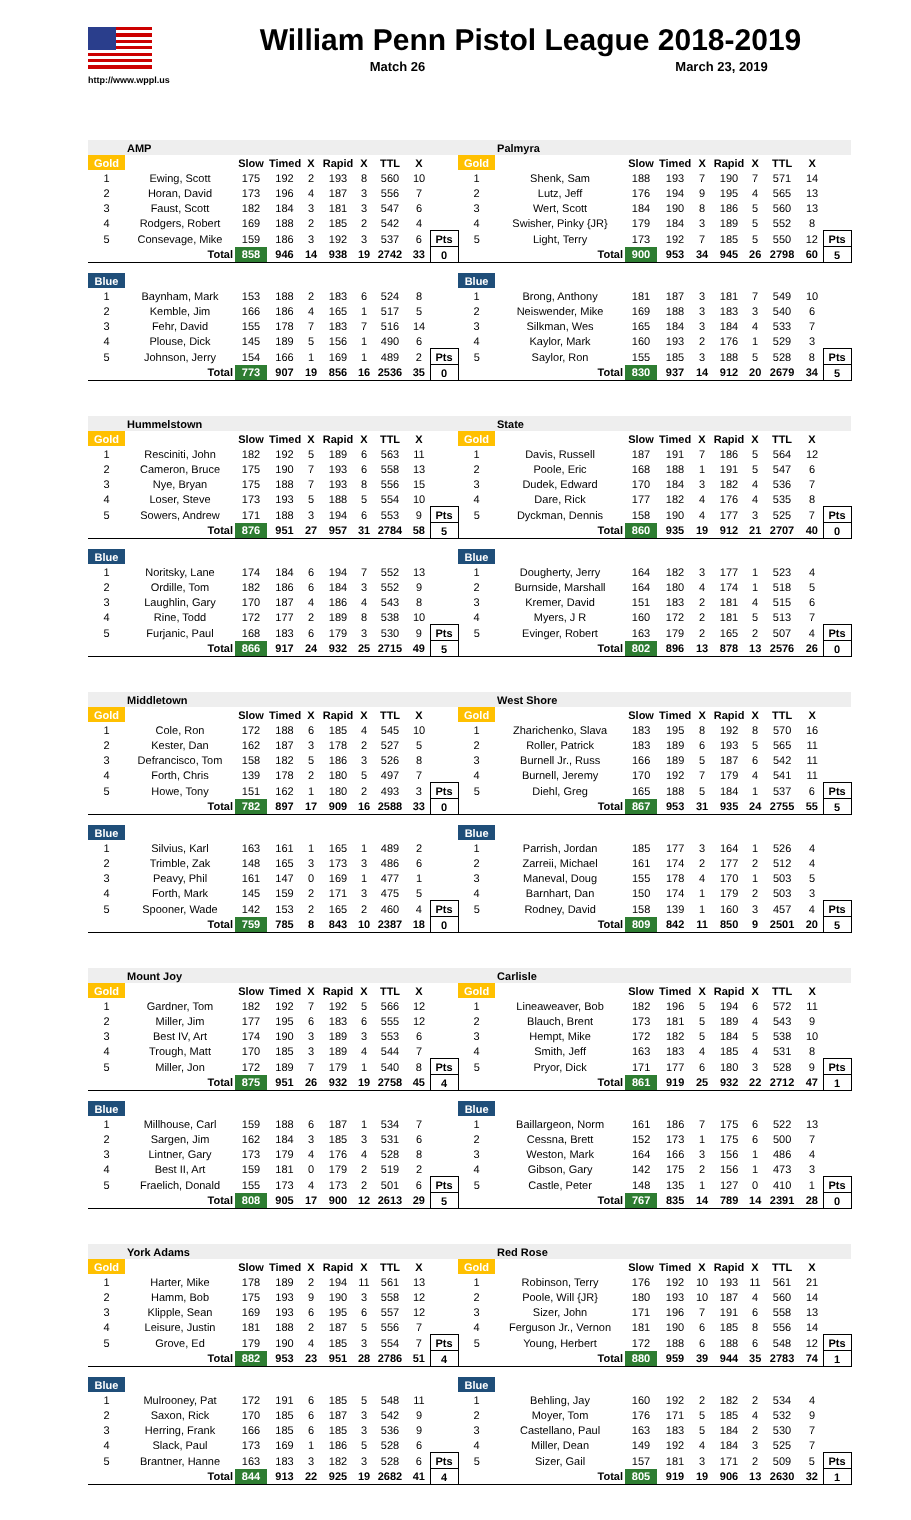http://www.wppl.us
William Penn Pistol League 2018-2019
Match 26 March 23, 2019
| | AMP | | | | | | | | | | Palmyra | | | | | | | | |
| Gold | | Slow | Timed | X | Rapid | X | TTL | X | | Gold | | Slow | Timed | X | Rapid | X | TTL | X | |
| 1 | Ewing, Scott | 175 | 192 | 2 | 193 | 8 | 560 | 10 | | 1 | Shenk, Sam | 188 | 193 | 7 | 190 | 7 | 571 | 14 | |
| 2 | Horan, David | 173 | 196 | 4 | 187 | 3 | 556 | 7 | | 2 | Lutz, Jeff | 176 | 194 | 9 | 195 | 4 | 565 | 13 | |
| 3 | Faust, Scott | 182 | 184 | 3 | 181 | 3 | 547 | 6 | | 3 | Wert, Scott | 184 | 190 | 8 | 186 | 5 | 560 | 13 | |
| 4 | Rodgers, Robert | 169 | 188 | 2 | 185 | 2 | 542 | 4 | | 4 | Swisher, Pinky {JR} | 179 | 184 | 3 | 189 | 5 | 552 | 8 | |
| 5 | Consevage, Mike | 159 | 186 | 3 | 192 | 3 | 537 | 6 | Pts | 5 | Light, Terry | 173 | 192 | 7 | 185 | 5 | 550 | 12 | Pts |
| | Total | 858 | 946 | 14 | 938 | 19 | 2742 | 33 | 0 | | Total | 900 | 953 | 34 | 945 | 26 | 2798 | 60 | 5 |
| Blue | | | | | | | | | | Blue | | | | | | | | | |
| 1 | Baynham, Mark | 153 | 188 | 2 | 183 | 6 | 524 | 8 | | 1 | Brong, Anthony | 181 | 187 | 3 | 181 | 7 | 549 | 10 | |
| 2 | Kemble, Jim | 166 | 186 | 4 | 165 | 1 | 517 | 5 | | 2 | Neiswender, Mike | 169 | 188 | 3 | 183 | 3 | 540 | 6 | |
| 3 | Fehr, David | 155 | 178 | 7 | 183 | 7 | 516 | 14 | | 3 | Silkman, Wes | 165 | 184 | 3 | 184 | 4 | 533 | 7 | |
| 4 | Plouse, Dick | 145 | 189 | 5 | 156 | 1 | 490 | 6 | | 4 | Kaylor, Mark | 160 | 193 | 2 | 176 | 1 | 529 | 3 | |
| 5 | Johnson, Jerry | 154 | 166 | 1 | 169 | 1 | 489 | 2 | Pts | 5 | Saylor, Ron | 155 | 185 | 3 | 188 | 5 | 528 | 8 | Pts |
| | Total | 773 | 907 | 19 | 856 | 16 | 2536 | 35 | 0 | | Total | 830 | 937 | 14 | 912 | 20 | 2679 | 34 | 5 |
| | Hummelstown | | | | | | | | | | State | | | | | | | | |
| Gold | | Slow | Timed | X | Rapid | X | TTL | X | | Gold | | Slow | Timed | X | Rapid | X | TTL | X | |
| 1 | Resciniti, John | 182 | 192 | 5 | 189 | 6 | 563 | 11 | | 1 | Davis, Russell | 187 | 191 | 7 | 186 | 5 | 564 | 12 | |
| 2 | Cameron, Bruce | 175 | 190 | 7 | 193 | 6 | 558 | 13 | | 2 | Poole, Eric | 168 | 188 | 1 | 191 | 5 | 547 | 6 | |
| 3 | Nye, Bryan | 175 | 188 | 7 | 193 | 8 | 556 | 15 | | 3 | Dudek, Edward | 170 | 184 | 3 | 182 | 4 | 536 | 7 | |
| 4 | Loser, Steve | 173 | 193 | 5 | 188 | 5 | 554 | 10 | | 4 | Dare, Rick | 177 | 182 | 4 | 176 | 4 | 535 | 8 | |
| 5 | Sowers, Andrew | 171 | 188 | 3 | 194 | 6 | 553 | 9 | Pts | 5 | Dyckman, Dennis | 158 | 190 | 4 | 177 | 3 | 525 | 7 | Pts |
| | Total | 876 | 951 | 27 | 957 | 31 | 2784 | 58 | 5 | | Total | 860 | 935 | 19 | 912 | 21 | 2707 | 40 | 0 |
| Blue | | | | | | | | | | Blue | | | | | | | | | |
| 1 | Noritsky, Lane | 174 | 184 | 6 | 194 | 7 | 552 | 13 | | 1 | Dougherty, Jerry | 164 | 182 | 3 | 177 | 1 | 523 | 4 | |
| 2 | Ordille, Tom | 182 | 186 | 6 | 184 | 3 | 552 | 9 | | 2 | Burnside, Marshall | 164 | 180 | 4 | 174 | 1 | 518 | 5 | |
| 3 | Laughlin, Gary | 170 | 187 | 4 | 186 | 4 | 543 | 8 | | 3 | Kremer, David | 151 | 183 | 2 | 181 | 4 | 515 | 6 | |
| 4 | Rine, Todd | 172 | 177 | 2 | 189 | 8 | 538 | 10 | | 4 | Myers, J R | 160 | 172 | 2 | 181 | 5 | 513 | 7 | |
| 5 | Furjanic, Paul | 168 | 183 | 6 | 179 | 3 | 530 | 9 | Pts | 5 | Evinger, Robert | 163 | 179 | 2 | 165 | 2 | 507 | 4 | Pts |
| | Total | 866 | 917 | 24 | 932 | 25 | 2715 | 49 | 5 | | Total | 802 | 896 | 13 | 878 | 13 | 2576 | 26 | 0 |
| | Middletown | | | | | | | | | | West Shore | | | | | | | | |
| Gold | | Slow | Timed | X | Rapid | X | TTL | X | | Gold | | Slow | Timed | X | Rapid | X | TTL | X | |
| 1 | Cole, Ron | 172 | 188 | 6 | 185 | 4 | 545 | 10 | | 1 | Zharichenko, Slava | 183 | 195 | 8 | 192 | 8 | 570 | 16 | |
| 2 | Kester, Dan | 162 | 187 | 3 | 178 | 2 | 527 | 5 | | 2 | Roller, Patrick | 183 | 189 | 6 | 193 | 5 | 565 | 11 | |
| 3 | Defrancisco, Tom | 158 | 182 | 5 | 186 | 3 | 526 | 8 | | 3 | Burnell Jr., Russ | 166 | 189 | 5 | 187 | 6 | 542 | 11 | |
| 4 | Forth, Chris | 139 | 178 | 2 | 180 | 5 | 497 | 7 | | 4 | Burnell, Jeremy | 170 | 192 | 7 | 179 | 4 | 541 | 11 | |
| 5 | Howe, Tony | 151 | 162 | 1 | 180 | 2 | 493 | 3 | Pts | 5 | Diehl, Greg | 165 | 188 | 5 | 184 | 1 | 537 | 6 | Pts |
| | Total | 782 | 897 | 17 | 909 | 16 | 2588 | 33 | 0 | | Total | 867 | 953 | 31 | 935 | 24 | 2755 | 55 | 5 |
| Blue | | | | | | | | | | Blue | | | | | | | | | |
| 1 | Silvius, Karl | 163 | 161 | 1 | 165 | 1 | 489 | 2 | | 1 | Parrish, Jordan | 185 | 177 | 3 | 164 | 1 | 526 | 4 | |
| 2 | Trimble, Zak | 148 | 165 | 3 | 173 | 3 | 486 | 6 | | 2 | Zarreii, Michael | 161 | 174 | 2 | 177 | 2 | 512 | 4 | |
| 3 | Peavy, Phil | 161 | 147 | 0 | 169 | 1 | 477 | 1 | | 3 | Maneval, Doug | 155 | 178 | 4 | 170 | 1 | 503 | 5 | |
| 4 | Forth, Mark | 145 | 159 | 2 | 171 | 3 | 475 | 5 | | 4 | Barnhart, Dan | 150 | 174 | 1 | 179 | 2 | 503 | 3 | |
| 5 | Spooner, Wade | 142 | 153 | 2 | 165 | 2 | 460 | 4 | Pts | 5 | Rodney, David | 158 | 139 | 1 | 160 | 3 | 457 | 4 | Pts |
| | Total | 759 | 785 | 8 | 843 | 10 | 2387 | 18 | 0 | | Total | 809 | 842 | 11 | 850 | 9 | 2501 | 20 | 5 |
| | Mount Joy | | | | | | | | | | Carlisle | | | | | | | | |
| Gold | | Slow | Timed | X | Rapid | X | TTL | X | | Gold | | Slow | Timed | X | Rapid | X | TTL | X | |
| 1 | Gardner, Tom | 182 | 192 | 7 | 192 | 5 | 566 | 12 | | 1 | Lineaweaver, Bob | 182 | 196 | 5 | 194 | 6 | 572 | 11 | |
| 2 | Miller, Jim | 177 | 195 | 6 | 183 | 6 | 555 | 12 | | 2 | Blauch, Brent | 173 | 181 | 5 | 189 | 4 | 543 | 9 | |
| 3 | Best IV, Art | 174 | 190 | 3 | 189 | 3 | 553 | 6 | | 3 | Hempt, Mike | 172 | 182 | 5 | 184 | 5 | 538 | 10 | |
| 4 | Trough, Matt | 170 | 185 | 3 | 189 | 4 | 544 | 7 | | 4 | Smith, Jeff | 163 | 183 | 4 | 185 | 4 | 531 | 8 | |
| 5 | Miller, Jon | 172 | 189 | 7 | 179 | 1 | 540 | 8 | Pts | 5 | Pryor, Dick | 171 | 177 | 6 | 180 | 3 | 528 | 9 | Pts |
| | Total | 875 | 951 | 26 | 932 | 19 | 2758 | 45 | 4 | | Total | 861 | 919 | 25 | 932 | 22 | 2712 | 47 | 1 |
| Blue | | | | | | | | | | Blue | | | | | | | | | |
| 1 | Millhouse, Carl | 159 | 188 | 6 | 187 | 1 | 534 | 7 | | 1 | Baillargeon, Norm | 161 | 186 | 7 | 175 | 6 | 522 | 13 | |
| 2 | Sargen, Jim | 162 | 184 | 3 | 185 | 3 | 531 | 6 | | 2 | Cessna, Brett | 152 | 173 | 1 | 175 | 6 | 500 | 7 | |
| 3 | Lintner, Gary | 173 | 179 | 4 | 176 | 4 | 528 | 8 | | 3 | Weston, Mark | 164 | 166 | 3 | 156 | 1 | 486 | 4 | |
| 4 | Best II, Art | 159 | 181 | 0 | 179 | 2 | 519 | 2 | | 4 | Gibson, Gary | 142 | 175 | 2 | 156 | 1 | 473 | 3 | |
| 5 | Fraelich, Donald | 155 | 173 | 4 | 173 | 2 | 501 | 6 | Pts | 5 | Castle, Peter | 148 | 135 | 1 | 127 | 0 | 410 | 1 | Pts |
| | Total | 808 | 905 | 17 | 900 | 12 | 2613 | 29 | 5 | | Total | 767 | 835 | 14 | 789 | 14 | 2391 | 28 | 0 |
| | York Adams | | | | | | | | | | Red Rose | | | | | | | | |
| Gold | | Slow | Timed | X | Rapid | X | TTL | X | | Gold | | Slow | Timed | X | Rapid | X | TTL | X | |
| 1 | Harter, Mike | 178 | 189 | 2 | 194 | 11 | 561 | 13 | | 1 | Robinson, Terry | 176 | 192 | 10 | 193 | 11 | 561 | 21 | |
| 2 | Hamm, Bob | 175 | 193 | 9 | 190 | 3 | 558 | 12 | | 2 | Poole, Will {JR} | 180 | 193 | 10 | 187 | 4 | 560 | 14 | |
| 3 | Klipple, Sean | 169 | 193 | 6 | 195 | 6 | 557 | 12 | | 3 | Sizer, John | 171 | 196 | 7 | 191 | 6 | 558 | 13 | |
| 4 | Leisure, Justin | 181 | 188 | 2 | 187 | 5 | 556 | 7 | | 4 | Ferguson Jr., Vernon | 181 | 190 | 6 | 185 | 8 | 556 | 14 | |
| 5 | Grove, Ed | 179 | 190 | 4 | 185 | 3 | 554 | 7 | Pts | 5 | Young, Herbert | 172 | 188 | 6 | 188 | 6 | 548 | 12 | Pts |
| | Total | 882 | 953 | 23 | 951 | 28 | 2786 | 51 | 4 | | Total | 880 | 959 | 39 | 944 | 35 | 2783 | 74 | 1 |
| Blue | | | | | | | | | | Blue | | | | | | | | | |
| 1 | Mulrooney, Pat | 172 | 191 | 6 | 185 | 5 | 548 | 11 | | 1 | Behling, Jay | 160 | 192 | 2 | 182 | 2 | 534 | 4 | |
| 2 | Saxon, Rick | 170 | 185 | 6 | 187 | 3 | 542 | 9 | | 2 | Moyer, Tom | 176 | 171 | 5 | 185 | 4 | 532 | 9 | |
| 3 | Herring, Frank | 166 | 185 | 6 | 185 | 3 | 536 | 9 | | 3 | Castellano, Paul | 163 | 183 | 5 | 184 | 2 | 530 | 7 | |
| 4 | Slack, Paul | 173 | 169 | 1 | 186 | 5 | 528 | 6 | | 4 | Miller, Dean | 149 | 192 | 4 | 184 | 3 | 525 | 7 | |
| 5 | Brantner, Hanne | 163 | 183 | 3 | 182 | 3 | 528 | 6 | Pts | 5 | Sizer, Gail | 157 | 181 | 3 | 171 | 2 | 509 | 5 | Pts |
| | Total | 844 | 913 | 22 | 925 | 19 | 2682 | 41 | 4 | | Total | 805 | 919 | 19 | 906 | 13 | 2630 | 32 | 1 |